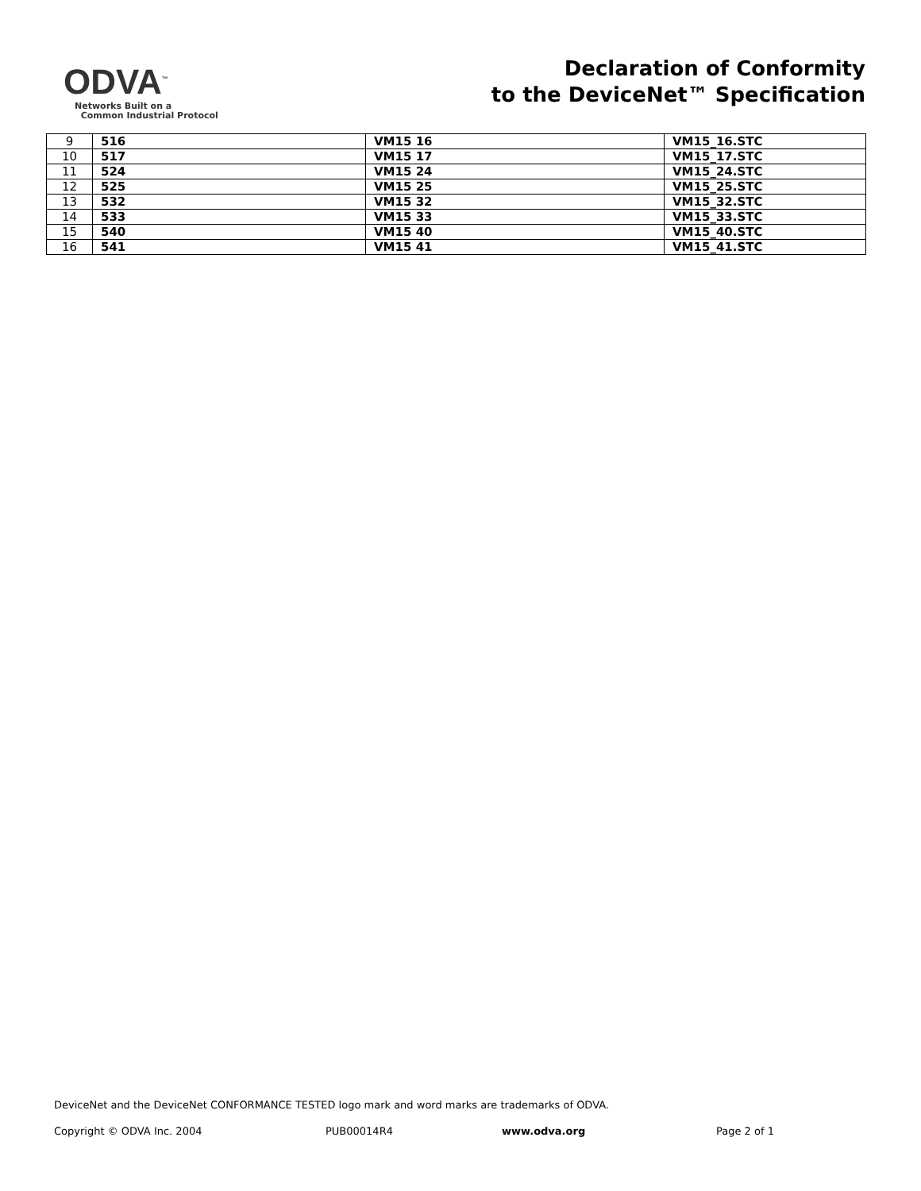ODVA<sup>™</sup>
Networks Built on a
Common Industrial Protocol
Declaration of Conformity
to the DeviceNet™ Specification
| 9 | 516 | VM15 16 | VM15_16.STC |
| 10 | 517 | VM15 17 | VM15_17.STC |
| 11 | 524 | VM15 24 | VM15_24.STC |
| 12 | 525 | VM15 25 | VM15_25.STC |
| 13 | 532 | VM15 32 | VM15_32.STC |
| 14 | 533 | VM15 33 | VM15_33.STC |
| 15 | 540 | VM15 40 | VM15_40.STC |
| 16 | 541 | VM15 41 | VM15_41.STC |
DeviceNet and the DeviceNet CONFORMANCE TESTED logo mark and word marks are trademarks of ODVA.
Copyright © ODVA Inc. 2004 PUB00014R4 www.odva.org Page 2 of 1